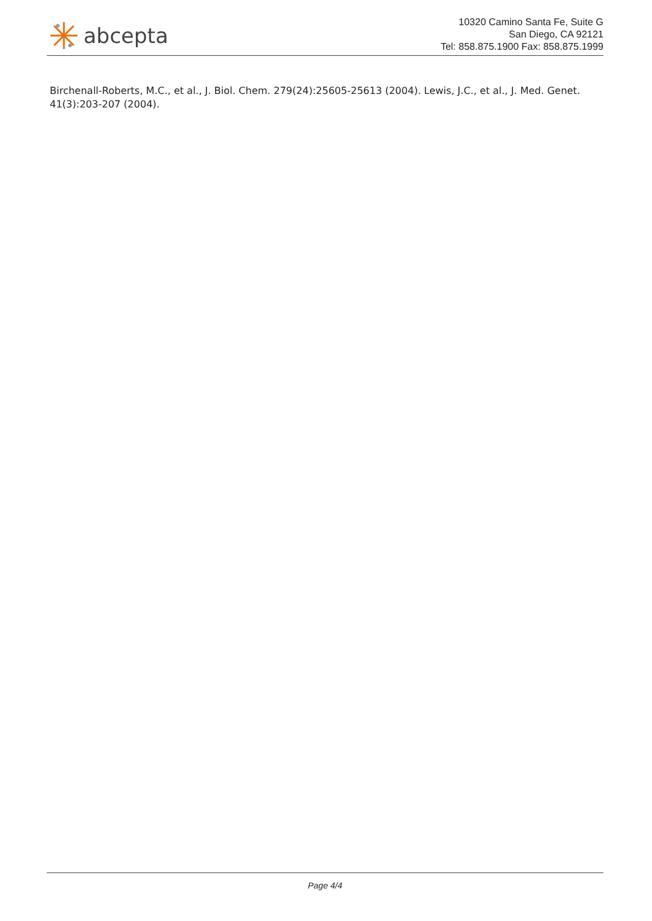abcepta
10320 Camino Santa Fe, Suite G
San Diego, CA 92121
Tel: 858.875.1900 Fax: 858.875.1999
Birchenall-Roberts, M.C., et al., J. Biol. Chem. 279(24):25605-25613 (2004). Lewis, J.C., et al., J. Med. Genet. 41(3):203-207 (2004).
Page 4/4